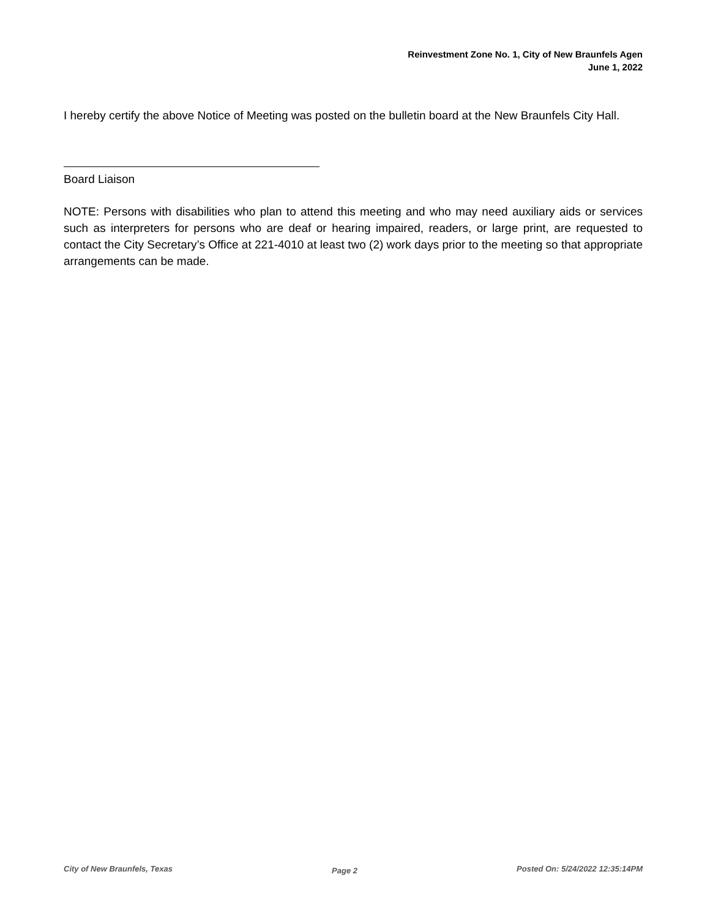Reinvestment Zone No. 1, City of New Braunfels Agen
June 1, 2022
I hereby certify the above Notice of Meeting was posted on the bulletin board at the New Braunfels City Hall.
Board Liaison
NOTE: Persons with disabilities who plan to attend this meeting and who may need auxiliary aids or services such as interpreters for persons who are deaf or hearing impaired, readers, or large print, are requested to contact the City Secretary’s Office at 221-4010 at least two (2) work days prior to the meeting so that appropriate arrangements can be made.
City of New Braunfels, Texas Page 2 Posted On: 5/24/2022 12:35:14PM